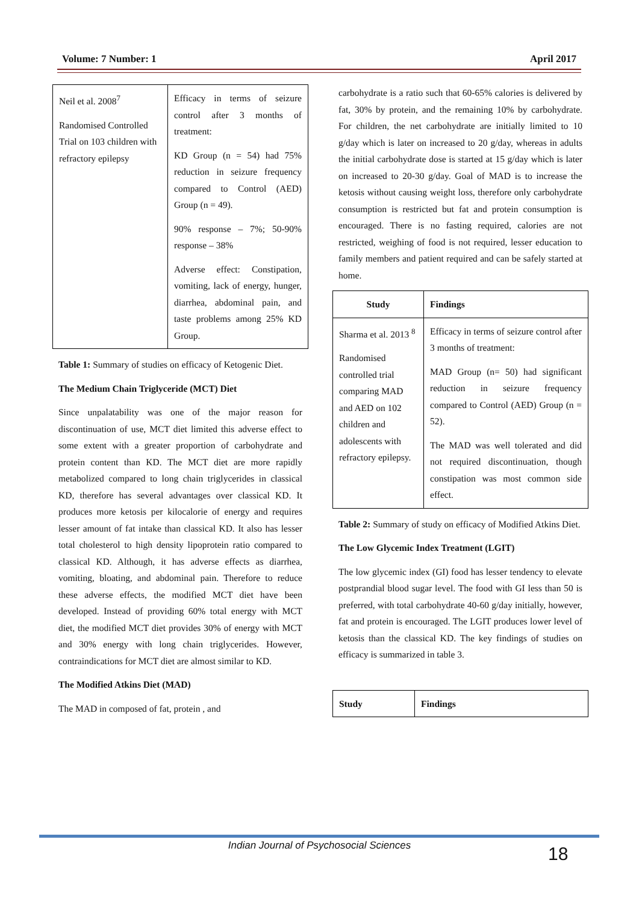Volume: 7 Number: 1 April 2017
| Neil et al. 2008<sup>7</sup> Randomised Controlled Trial on 103 children with refractory epilepsy | Efficacy in terms of seizure control after 3 months of treatment: KD Group (n = 54) had 75% reduction in seizure frequency compared to Control (AED) Group (n = 49). 90% response – 7%; 50-90% response – 38% Adverse effect: Constipation, vomiting, lack of energy, hunger, diarrhea, abdominal pain, and taste problems among 25% KD Group. |
Table 1: Summary of studies on efficacy of Ketogenic Diet.
The Medium Chain Triglyceride (MCT) Diet
Since unpalatability was one of the major reason for discontinuation of use, MCT diet limited this adverse effect to some extent with a greater proportion of carbohydrate and protein content than KD. The MCT diet are more rapidly metabolized compared to long chain triglycerides in classical KD, therefore has several advantages over classical KD. It produces more ketosis per kilocalorie of energy and requires lesser amount of fat intake than classical KD. It also has lesser total cholesterol to high density lipoprotein ratio compared to classical KD. Although, it has adverse effects as diarrhea, vomiting, bloating, and abdominal pain. Therefore to reduce these adverse effects, the modified MCT diet have been developed. Instead of providing 60% total energy with MCT diet, the modified MCT diet provides 30% of energy with MCT and 30% energy with long chain triglycerides. However, contraindications for MCT diet are almost similar to KD.
The Modified Atkins Diet (MAD)
The MAD in composed of fat, protein , and
carbohydrate is a ratio such that 60-65% calories is delivered by fat, 30% by protein, and the remaining 10% by carbohydrate. For children, the net carbohydrate are initially limited to 10 g/day which is later on increased to 20 g/day, whereas in adults the initial carbohydrate dose is started at 15 g/day which is later on increased to 20-30 g/day. Goal of MAD is to increase the ketosis without causing weight loss, therefore only carbohydrate consumption is restricted but fat and protein consumption is encouraged. There is no fasting required, calories are not restricted, weighing of food is not required, lesser education to family members and patient required and can be safely started at home.
| Study | Findings |
| --- | --- |
| Sharma et al. 2013 <sup>8</sup> Randomised controlled trial comparing MAD and AED on 102 children and adolescents with refractory epilepsy. | Efficacy in terms of seizure control after 3 months of treatment: MAD Group (n= 50) had significant reduction in seizure frequency compared to Control (AED) Group (n = 52). The MAD was well tolerated and did not required discontinuation, though constipation was most common side effect. |
Table 2: Summary of study on efficacy of Modified Atkins Diet.
The Low Glycemic Index Treatment (LGIT)
The low glycemic index (GI) food has lesser tendency to elevate postprandial blood sugar level. The food with GI less than 50 is preferred, with total carbohydrate 40-60 g/day initially, however, fat and protein is encouraged. The LGIT produces lower level of ketosis than the classical KD. The key findings of studies on efficacy is summarized in table 3.
| Study | Findings |
| --- | --- |
Indian Journal of Psychosocial Sciences 18